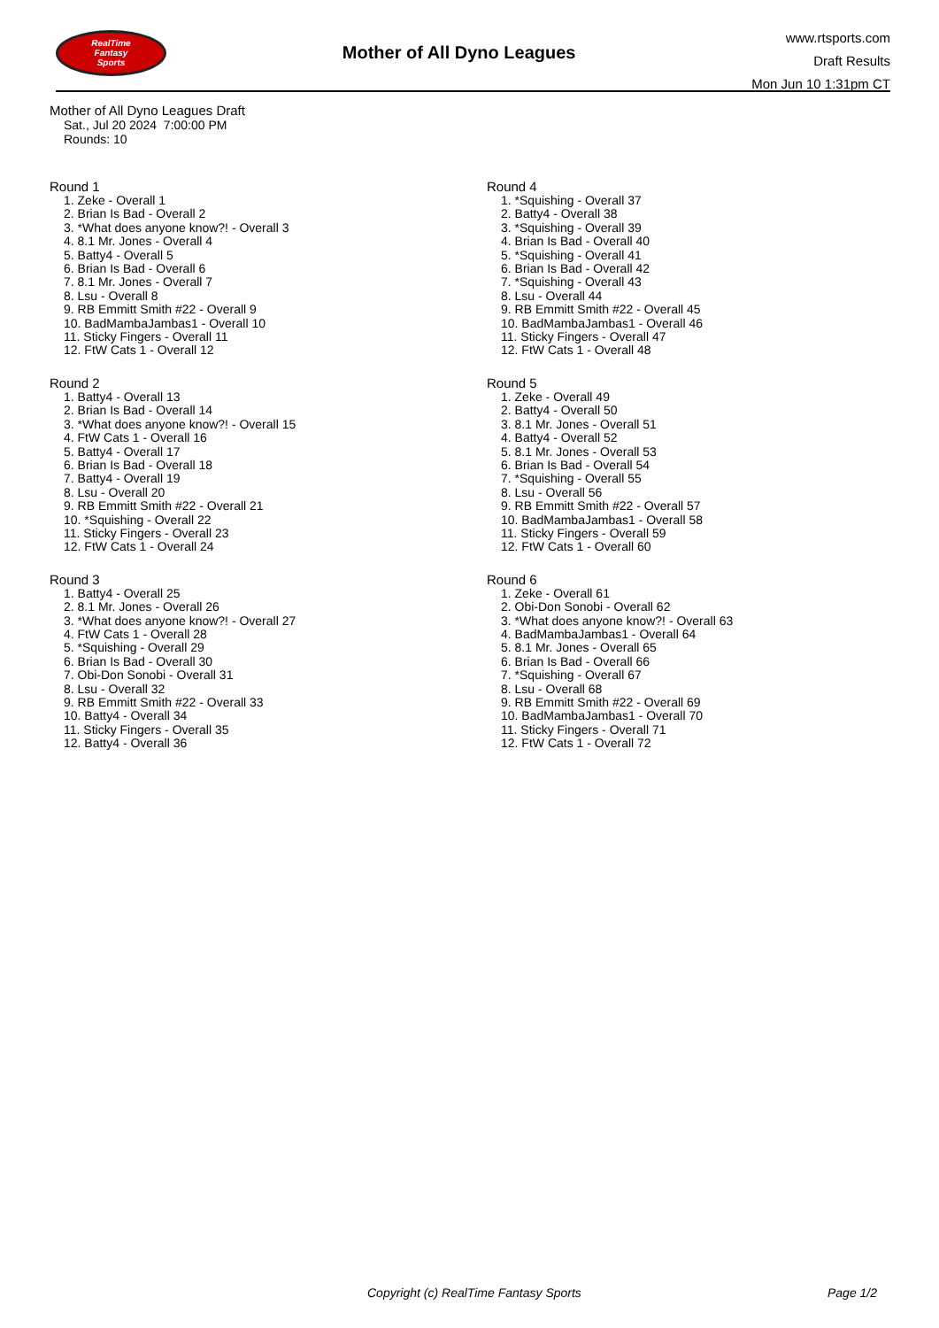RealTime
Fantasy
Sports
Mother of All Dyno Leagues
www.rtsports.com
Draft Results
Mon Jun 10 1:31pm CT
Mother of All Dyno Leagues Draft
Sat., Jul 20 2024 7:00:00 PM
Rounds: 10
Round 1
1. Zeke - Overall 1
2. Brian Is Bad - Overall 2
3. *What does anyone know?! - Overall 3
4. 8.1 Mr. Jones - Overall 4
5. Batty4 - Overall 5
6. Brian Is Bad - Overall 6
7. 8.1 Mr. Jones - Overall 7
8. Lsu - Overall 8
9. RB Emmitt Smith #22 - Overall 9
10. BadMambaJambas1 - Overall 10
11. Sticky Fingers - Overall 11
12. FtW Cats 1 - Overall 12
Round 2
1. Batty4 - Overall 13
2. Brian Is Bad - Overall 14
3. *What does anyone know?! - Overall 15
4. FtW Cats 1 - Overall 16
5. Batty4 - Overall 17
6. Brian Is Bad - Overall 18
7. Batty4 - Overall 19
8. Lsu - Overall 20
9. RB Emmitt Smith #22 - Overall 21
10. *Squishing - Overall 22
11. Sticky Fingers - Overall 23
12. FtW Cats 1 - Overall 24
Round 3
1. Batty4 - Overall 25
2. 8.1 Mr. Jones - Overall 26
3. *What does anyone know?! - Overall 27
4. FtW Cats 1 - Overall 28
5. *Squishing - Overall 29
6. Brian Is Bad - Overall 30
7. Obi-Don Sonobi - Overall 31
8. Lsu - Overall 32
9. RB Emmitt Smith #22 - Overall 33
10. Batty4 - Overall 34
11. Sticky Fingers - Overall 35
12. Batty4 - Overall 36
Round 4
1. *Squishing - Overall 37
2. Batty4 - Overall 38
3. *Squishing - Overall 39
4. Brian Is Bad - Overall 40
5. *Squishing - Overall 41
6. Brian Is Bad - Overall 42
7. *Squishing - Overall 43
8. Lsu - Overall 44
9. RB Emmitt Smith #22 - Overall 45
10. BadMambaJambas1 - Overall 46
11. Sticky Fingers - Overall 47
12. FtW Cats 1 - Overall 48
Round 5
1. Zeke - Overall 49
2. Batty4 - Overall 50
3. 8.1 Mr. Jones - Overall 51
4. Batty4 - Overall 52
5. 8.1 Mr. Jones - Overall 53
6. Brian Is Bad - Overall 54
7. *Squishing - Overall 55
8. Lsu - Overall 56
9. RB Emmitt Smith #22 - Overall 57
10. BadMambaJambas1 - Overall 58
11. Sticky Fingers - Overall 59
12. FtW Cats 1 - Overall 60
Round 6
1. Zeke - Overall 61
2. Obi-Don Sonobi - Overall 62
3. *What does anyone know?! - Overall 63
4. BadMambaJambas1 - Overall 64
5. 8.1 Mr. Jones - Overall 65
6. Brian Is Bad - Overall 66
7. *Squishing - Overall 67
8. Lsu - Overall 68
9. RB Emmitt Smith #22 - Overall 69
10. BadMambaJambas1 - Overall 70
11. Sticky Fingers - Overall 71
12. FtW Cats 1 - Overall 72
Copyright (c) RealTime Fantasy Sports Page 1/2